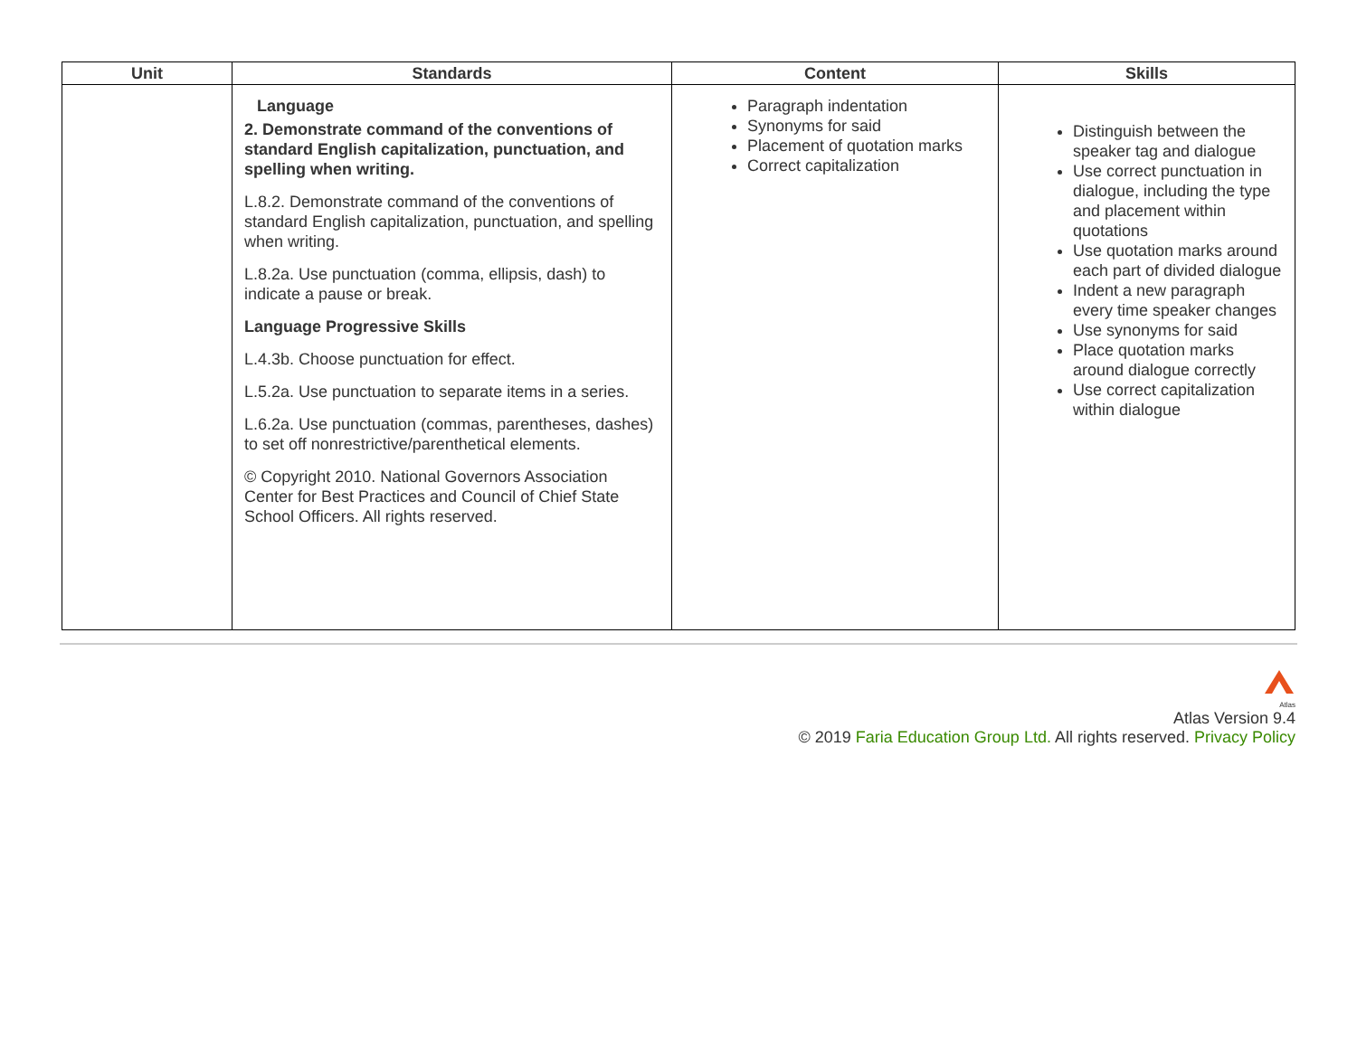| Unit | Standards | Content | Skills |
| --- | --- | --- | --- |
| | Language 2. Demonstrate command of the conventions of standard English capitalization, punctuation, and spelling when writing. L.8.2. Demonstrate command of the conventions of standard English capitalization, punctuation, and spelling when writing. L.8.2a. Use punctuation (comma, ellipsis, dash) to indicate a pause or break. Language Progressive Skills L.4.3b. Choose punctuation for effect. L.5.2a. Use punctuation to separate items in a series. L.6.2a. Use punctuation (commas, parentheses, dashes) to set off nonrestrictive/parenthetical elements. © Copyright 2010. National Governors Association Center for Best Practices and Council of Chief State School Officers. All rights reserved. | Paragraph indentation Synonyms for said Placement of quotation marks Correct capitalization | Distinguish between the speaker tag and dialogue Use correct punctuation in dialogue, including the type and placement within quotations Use quotation marks around each part of divided dialogue Indent a new paragraph every time speaker changes Use synonyms for said Place quotation marks around dialogue correctly Use correct capitalization within dialogue |
Atlas
Atlas Version 9.4
© 2019 Faria Education Group Ltd. All rights reserved. Privacy Policy